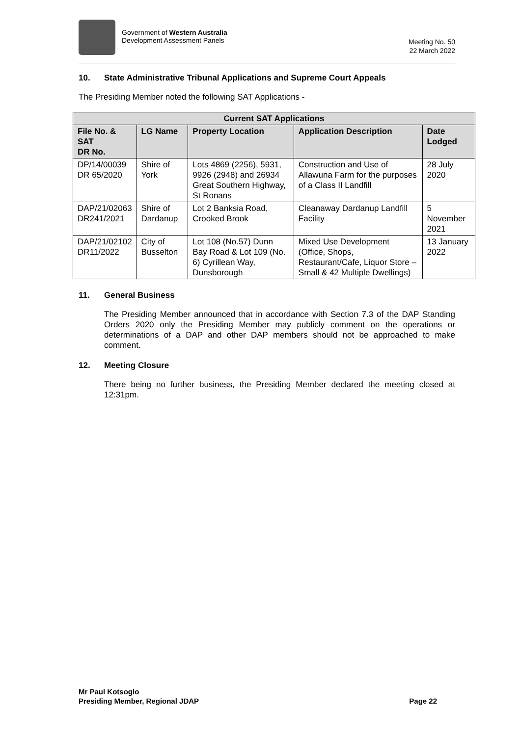Government of Western Australia
Development Assessment Panels
Meeting No. 50
22 March 2022
10. State Administrative Tribunal Applications and Supreme Court Appeals
The Presiding Member noted the following SAT Applications -
| Current SAT Applications | | | | |
| --- | --- | --- | --- | --- |
| File No. & SAT DR No. | LG Name | Property Location | Application Description | Date Lodged |
| DP/14/00039 DR 65/2020 | Shire of York | Lots 4869 (2256), 5931, 9926 (2948) and 26934 Great Southern Highway, St Ronans | Construction and Use of Allawuna Farm for the purposes of a Class II Landfill | 28 July 2020 |
| DAP/21/02063 DR241/2021 | Shire of Dardanup | Lot 2 Banksia Road, Crooked Brook | Cleanaway Dardanup Landfill Facility | 5 November 2021 |
| DAP/21/02102 DR11/2022 | City of Busselton | Lot 108 (No.57) Dunn Bay Road & Lot 109 (No. 6) Cyrillean Way, Dunsborough | Mixed Use Development (Office, Shops, Restaurant/Cafe, Liquor Store – Small & 42 Multiple Dwellings) | 13 January 2022 |
11. General Business
The Presiding Member announced that in accordance with Section 7.3 of the DAP Standing Orders 2020 only the Presiding Member may publicly comment on the operations or determinations of a DAP and other DAP members should not be approached to make comment.
12. Meeting Closure
There being no further business, the Presiding Member declared the meeting closed at 12:31pm.
Mr Paul Kotsoglo
Presiding Member, Regional JDAP Page 22